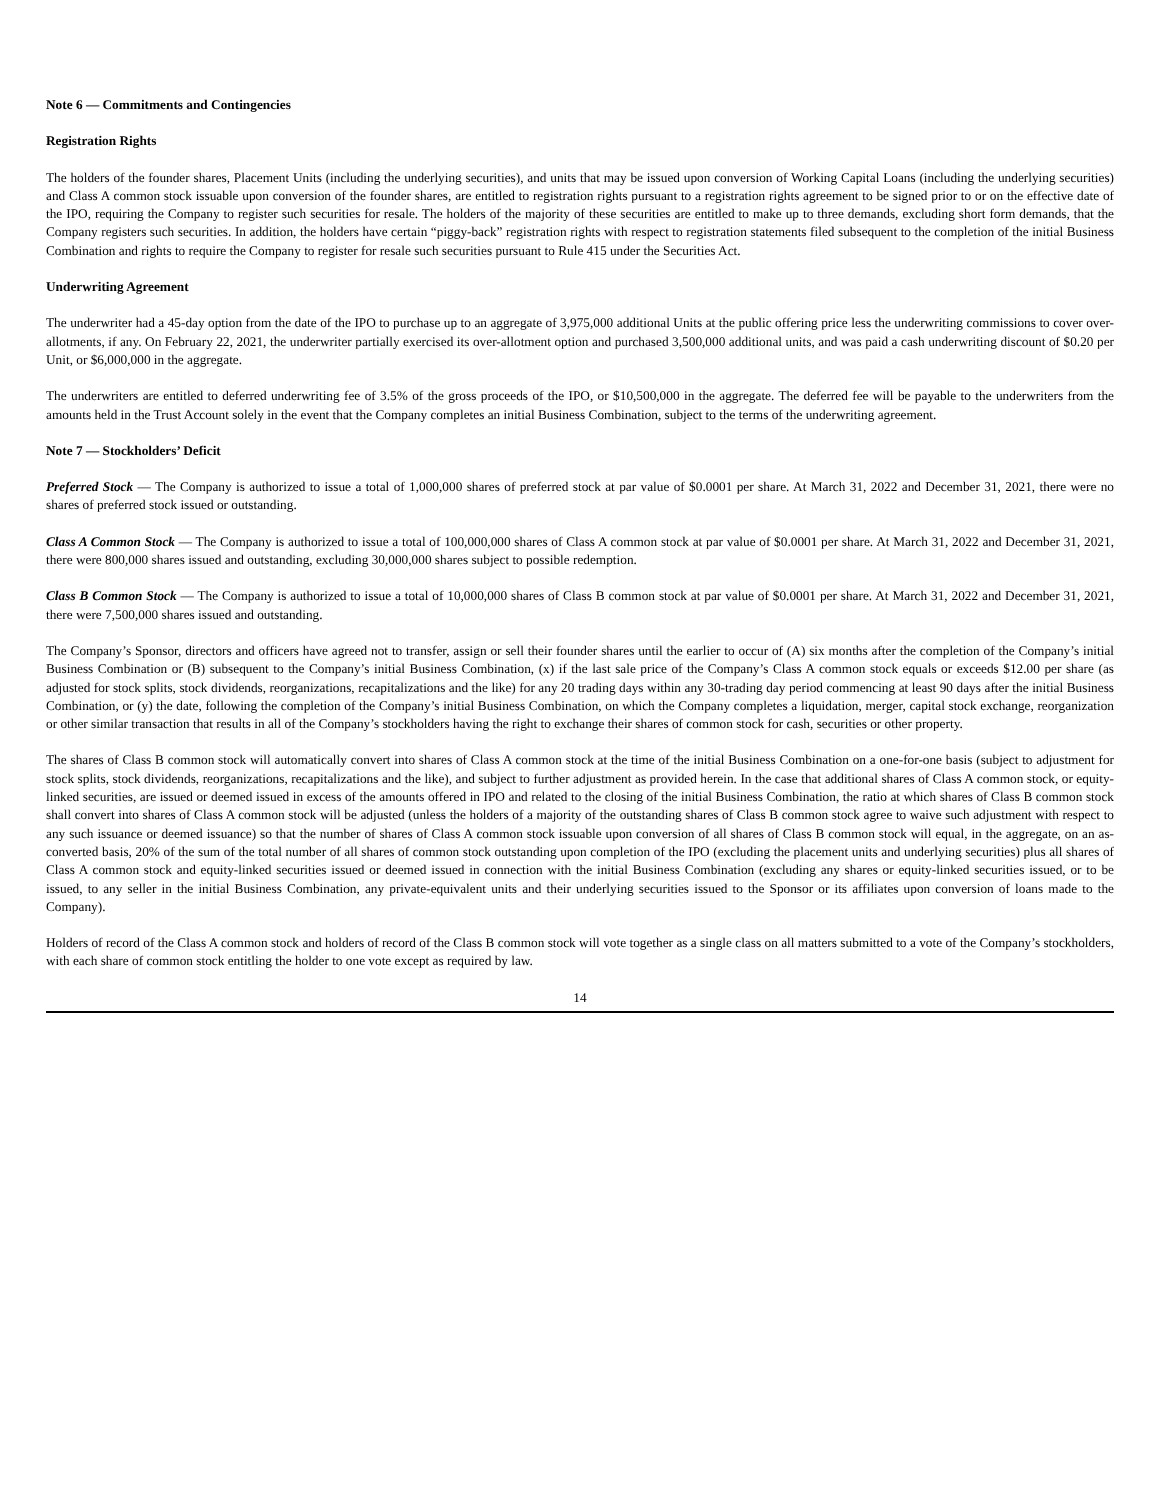Note 6 — Commitments and Contingencies
Registration Rights
The holders of the founder shares, Placement Units (including the underlying securities), and units that may be issued upon conversion of Working Capital Loans (including the underlying securities) and Class A common stock issuable upon conversion of the founder shares, are entitled to registration rights pursuant to a registration rights agreement to be signed prior to or on the effective date of the IPO, requiring the Company to register such securities for resale. The holders of the majority of these securities are entitled to make up to three demands, excluding short form demands, that the Company registers such securities. In addition, the holders have certain “piggy-back” registration rights with respect to registration statements filed subsequent to the completion of the initial Business Combination and rights to require the Company to register for resale such securities pursuant to Rule 415 under the Securities Act.
Underwriting Agreement
The underwriter had a 45-day option from the date of the IPO to purchase up to an aggregate of 3,975,000 additional Units at the public offering price less the underwriting commissions to cover over-allotments, if any. On February 22, 2021, the underwriter partially exercised its over-allotment option and purchased 3,500,000 additional units, and was paid a cash underwriting discount of $0.20 per Unit, or $6,000,000 in the aggregate.
The underwriters are entitled to deferred underwriting fee of 3.5% of the gross proceeds of the IPO, or $10,500,000 in the aggregate. The deferred fee will be payable to the underwriters from the amounts held in the Trust Account solely in the event that the Company completes an initial Business Combination, subject to the terms of the underwriting agreement.
Note 7 — Stockholders’ Deficit
Preferred Stock — The Company is authorized to issue a total of 1,000,000 shares of preferred stock at par value of $0.0001 per share. At March 31, 2022 and December 31, 2021, there were no shares of preferred stock issued or outstanding.
Class A Common Stock — The Company is authorized to issue a total of 100,000,000 shares of Class A common stock at par value of $0.0001 per share. At March 31, 2022 and December 31, 2021, there were 800,000 shares issued and outstanding, excluding 30,000,000 shares subject to possible redemption.
Class B Common Stock — The Company is authorized to issue a total of 10,000,000 shares of Class B common stock at par value of $0.0001 per share. At March 31, 2022 and December 31, 2021, there were 7,500,000 shares issued and outstanding.
The Company’s Sponsor, directors and officers have agreed not to transfer, assign or sell their founder shares until the earlier to occur of (A) six months after the completion of the Company’s initial Business Combination or (B) subsequent to the Company’s initial Business Combination, (x) if the last sale price of the Company’s Class A common stock equals or exceeds $12.00 per share (as adjusted for stock splits, stock dividends, reorganizations, recapitalizations and the like) for any 20 trading days within any 30-trading day period commencing at least 90 days after the initial Business Combination, or (y) the date, following the completion of the Company’s initial Business Combination, on which the Company completes a liquidation, merger, capital stock exchange, reorganization or other similar transaction that results in all of the Company’s stockholders having the right to exchange their shares of common stock for cash, securities or other property.
The shares of Class B common stock will automatically convert into shares of Class A common stock at the time of the initial Business Combination on a one-for-one basis (subject to adjustment for stock splits, stock dividends, reorganizations, recapitalizations and the like), and subject to further adjustment as provided herein. In the case that additional shares of Class A common stock, or equity-linked securities, are issued or deemed issued in excess of the amounts offered in IPO and related to the closing of the initial Business Combination, the ratio at which shares of Class B common stock shall convert into shares of Class A common stock will be adjusted (unless the holders of a majority of the outstanding shares of Class B common stock agree to waive such adjustment with respect to any such issuance or deemed issuance) so that the number of shares of Class A common stock issuable upon conversion of all shares of Class B common stock will equal, in the aggregate, on an as-converted basis, 20% of the sum of the total number of all shares of common stock outstanding upon completion of the IPO (excluding the placement units and underlying securities) plus all shares of Class A common stock and equity-linked securities issued or deemed issued in connection with the initial Business Combination (excluding any shares or equity-linked securities issued, or to be issued, to any seller in the initial Business Combination, any private-equivalent units and their underlying securities issued to the Sponsor or its affiliates upon conversion of loans made to the Company).
Holders of record of the Class A common stock and holders of record of the Class B common stock will vote together as a single class on all matters submitted to a vote of the Company’s stockholders, with each share of common stock entitling the holder to one vote except as required by law.
14